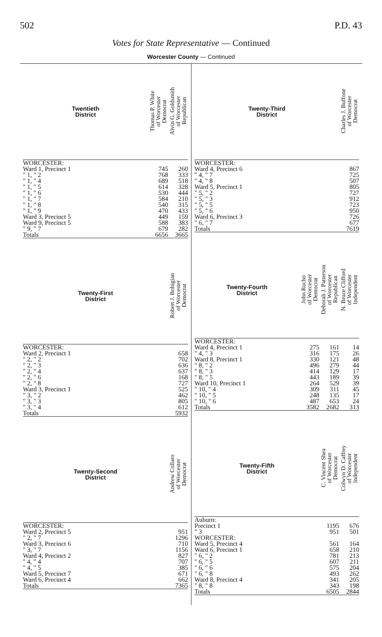502 P.D. 43
Votes for State Representative — Continued
Worcester County — Continued
| Twentieth District | Thomas P. White of Worcester Democrat | Alvin G. Goldsmith of Worcester Republican |
| --- | --- | --- |
| WORCESTER: | | |
| Ward 1, Precinct 1 | 745 | 260 |
| " 1, " 2 | 768 | 333 |
| " 1, " 4 | 689 | 518 |
| " 1, " 5 | 614 | 328 |
| " 1, " 6 | 530 | 444 |
| " 1, " 7 | 584 | 210 |
| " 1, " 8 | 540 | 315 |
| " 1, " 9 | 470 | 433 |
| Ward 3, Precinct 5 | 449 | 159 |
| Ward 9, Precinct 5 | 588 | 383 |
| " 9, " 7 | 679 | 282 |
| Totals | 6656 | 3665 |
| Twenty-First District | Robert J. Bohigian of Worcester Democrat |
| --- | --- |
| WORCESTER: | |
| Ward 2, Precinct 1 | 658 |
| " 2, " 2 | 702 |
| " 2, " 3 | 636 |
| " 2, " 4 | 637 |
| " 2, " 6 | 168 |
| " 2, " 8 | 727 |
| Ward 3, Precinct 1 | 525 |
| " 3, " 2 | 462 |
| " 3, " 3 | 805 |
| " 3, " 4 | 612 |
| Totals | 5932 |
| Twenty-Second District | Andrew Collaro of Worcester Democrat |
| --- | --- |
| WORCESTER: | |
| Ward 2, Precinct 5 | 951 |
| " 2, " 7 | 1296 |
| Ward 3, Precinct 6 | 710 |
| " 3, " 7 | 1156 |
| Ward 4, Precinct 2 | 827 |
| " 4, " 4 | 707 |
| " 4, " 5 | 385 |
| Ward 5, Precinct 7 | 671 |
| Ward 6, Precinct 4 | 662 |
| Totals | 7365 |
| Twenty-Third District | Charles J. Buffone of Worcester Democrat |
| --- | --- |
| WORCESTER: | |
| Ward 4, Precinct 6 | 867 |
| " 4, " 7 | 725 |
| " 4, " 8 | 507 |
| Ward 5, Precinct 1 | 805 |
| " 5, " 2 | 727 |
| " 5, " 3 | 912 |
| " 5, " 5 | 723 |
| " 5, " 6 | 950 |
| Ward 6, Precinct 3 | 726 |
| " 6, " 7 | 677 |
| Totals | 7619 |
| Twenty-Fourth District | John Rucho of Worcester Democrat | Deborah J. Patterson of Worcester Republican | N. Bruce Clifford of Worcester Independent |
| --- | --- | --- | --- |
| WORCESTER: | | | |
| Ward 4, Precinct 1 | 275 | 161 | 14 |
| " 4, " 3 | 316 | 175 | 26 |
| Ward 8, Precinct 1 | 330 | 121 | 48 |
| " 8, " 2 | 496 | 279 | 44 |
| " 8, " 3 | 414 | 129 | 17 |
| " 8, " 5 | 443 | 189 | 39 |
| Ward 10, Precinct 1 | 264 | 529 | 39 |
| " 10, " 4 | 309 | 311 | 45 |
| " 10, " 5 | 248 | 135 | 17 |
| " 10, " 6 | 487 | 653 | 24 |
| Totals | 3582 | 2682 | 313 |
| Twenty-Fifth District | C. Vincent Shea of Worcester Democrat | Colwyn D. Caffrey of Worcester Independent |
| --- | --- | --- |
| Auburn: | | |
| Precinct 1 | 1195 | 676 |
| " 3 | 951 | 501 |
| WORCESTER: | | |
| Ward 5, Precinct 4 | 561 | 164 |
| Ward 6, Precinct 1 | 658 | 210 |
| " 6, " 2 | 781 | 213 |
| " 6, " 5 | 607 | 211 |
| " 6, " 6 | 575 | 204 |
| " 6, " 8 | 493 | 262 |
| Ward 8, Precinct 4 | 341 | 205 |
| " 8, " 8 | 343 | 198 |
| Totals | 6505 | 2844 |